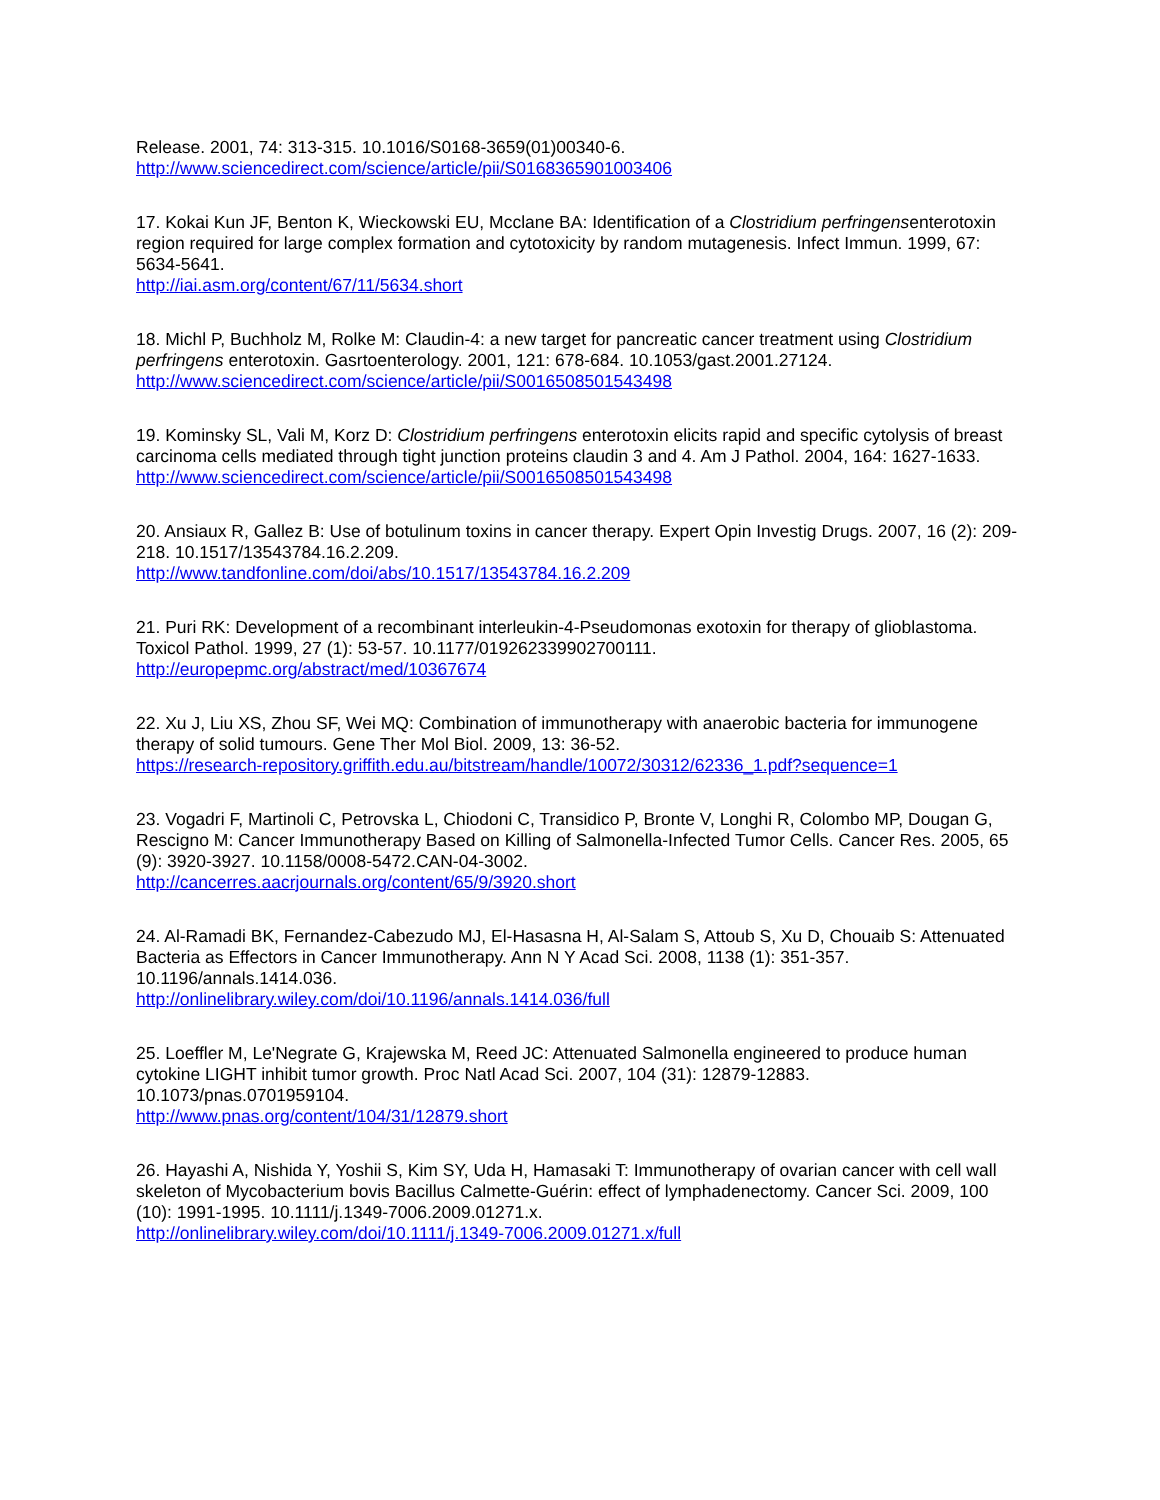Release. 2001, 74: 313-315. 10.1016/S0168-3659(01)00340-6.
http://www.sciencedirect.com/science/article/pii/S0168365901003406
17. Kokai Kun JF, Benton K, Wieckowski EU, Mcclane BA: Identification of a Clostridium perfringensenterotoxin region required for large complex formation and cytotoxicity by random mutagenesis. Infect Immun. 1999, 67: 5634-5641.
http://iai.asm.org/content/67/11/5634.short
18. Michl P, Buchholz M, Rolke M: Claudin-4: a new target for pancreatic cancer treatment using Clostridium perfringens enterotoxin. Gasrtoenterology. 2001, 121: 678-684. 10.1053/gast.2001.27124.
http://www.sciencedirect.com/science/article/pii/S0016508501543498
19. Kominsky SL, Vali M, Korz D: Clostridium perfringens enterotoxin elicits rapid and specific cytolysis of breast carcinoma cells mediated through tight junction proteins claudin 3 and 4. Am J Pathol. 2004, 164: 1627-1633.
http://www.sciencedirect.com/science/article/pii/S0016508501543498
20. Ansiaux R, Gallez B: Use of botulinum toxins in cancer therapy. Expert Opin Investig Drugs. 2007, 16 (2): 209-218. 10.1517/13543784.16.2.209.
http://www.tandfonline.com/doi/abs/10.1517/13543784.16.2.209
21. Puri RK: Development of a recombinant interleukin-4-Pseudomonas exotoxin for therapy of glioblastoma. Toxicol Pathol. 1999, 27 (1): 53-57. 10.1177/019262339902700111.
http://europepmc.org/abstract/med/10367674
22. Xu J, Liu XS, Zhou SF, Wei MQ: Combination of immunotherapy with anaerobic bacteria for immunogene therapy of solid tumours. Gene Ther Mol Biol. 2009, 13: 36-52.
https://research-repository.griffith.edu.au/bitstream/handle/10072/30312/62336_1.pdf?sequence=1
23. Vogadri F, Martinoli C, Petrovska L, Chiodoni C, Transidico P, Bronte V, Longhi R, Colombo MP, Dougan G, Rescigno M: Cancer Immunotherapy Based on Killing of Salmonella-Infected Tumor Cells. Cancer Res. 2005, 65 (9): 3920-3927. 10.1158/0008-5472.CAN-04-3002.
http://cancerres.aacrjournals.org/content/65/9/3920.short
24. Al-Ramadi BK, Fernandez-Cabezudo MJ, El-Hasasna H, Al-Salam S, Attoub S, Xu D, Chouaib S: Attenuated Bacteria as Effectors in Cancer Immunotherapy. Ann N Y Acad Sci. 2008, 1138 (1): 351-357. 10.1196/annals.1414.036.
http://onlinelibrary.wiley.com/doi/10.1196/annals.1414.036/full
25. Loeffler M, Le'Negrate G, Krajewska M, Reed JC: Attenuated Salmonella engineered to produce human cytokine LIGHT inhibit tumor growth. Proc Natl Acad Sci. 2007, 104 (31): 12879-12883. 10.1073/pnas.0701959104.
http://www.pnas.org/content/104/31/12879.short
26. Hayashi A, Nishida Y, Yoshii S, Kim SY, Uda H, Hamasaki T: Immunotherapy of ovarian cancer with cell wall skeleton of Mycobacterium bovis Bacillus Calmette-Guérin: effect of lymphadenectomy. Cancer Sci. 2009, 100 (10): 1991-1995. 10.1111/j.1349-7006.2009.01271.x.
http://onlinelibrary.wiley.com/doi/10.1111/j.1349-7006.2009.01271.x/full